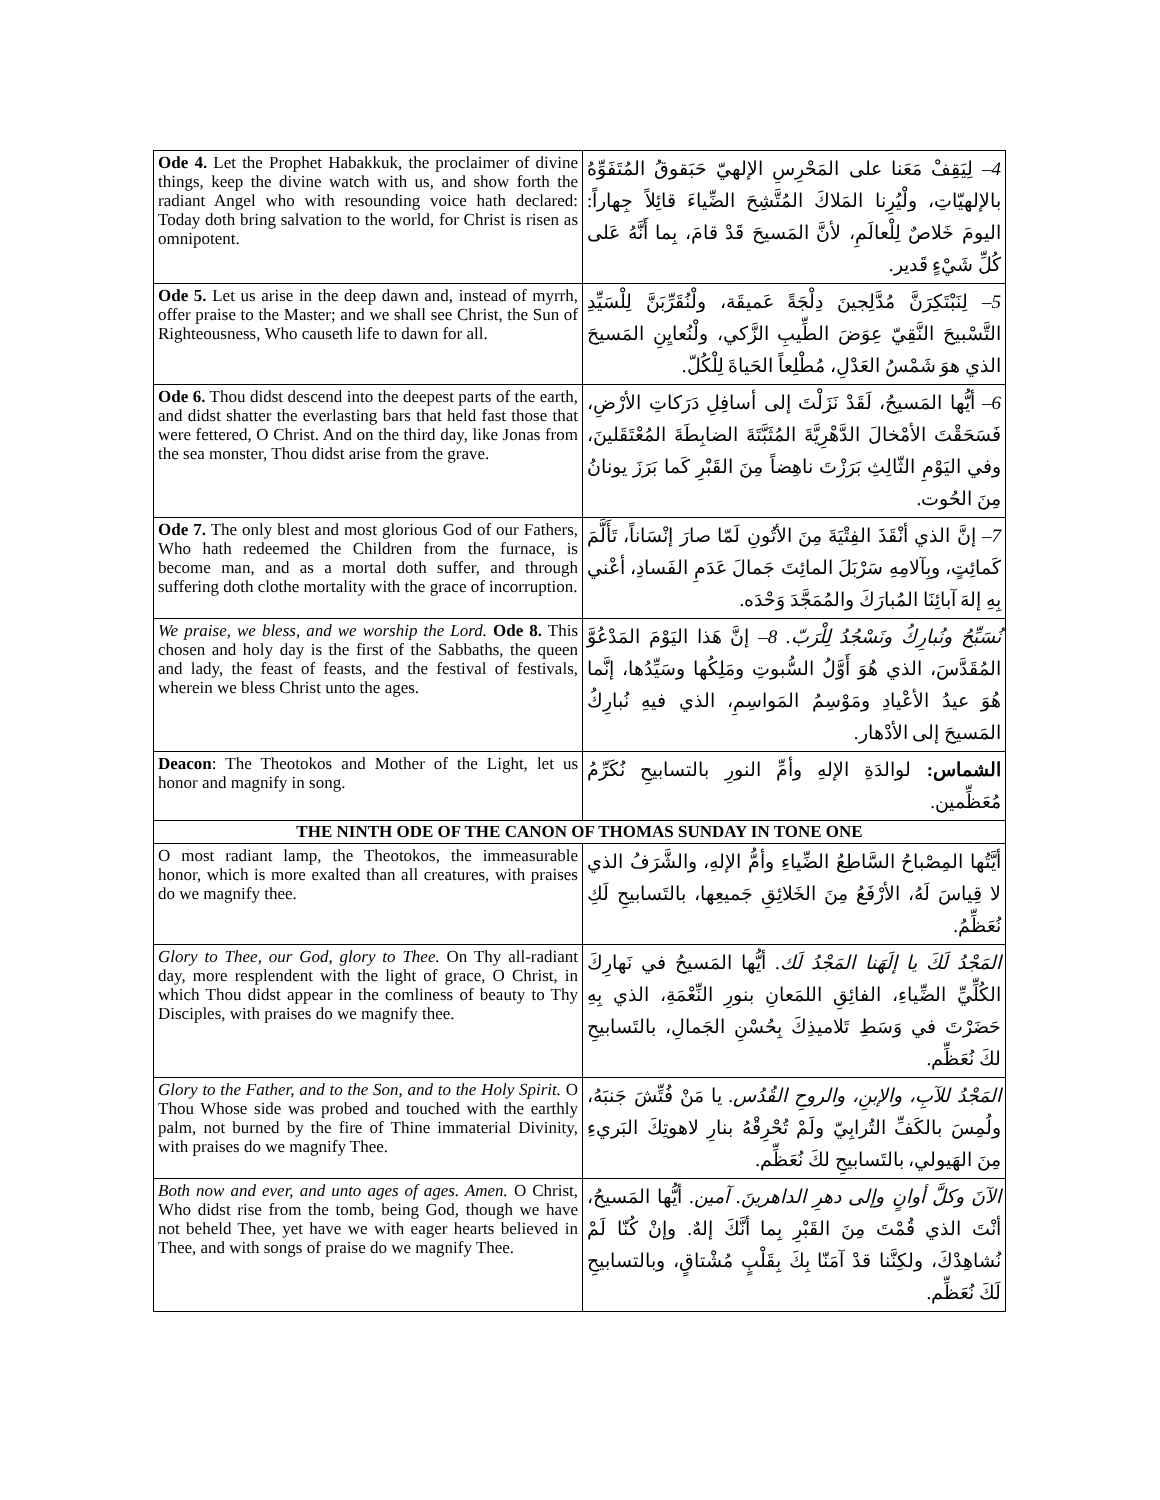| Ode 4. Let the Prophet Habakkuk, the proclaimer of divine things, keep the divine watch with us, and show forth the radiant Angel who with resounding voice hath declared: Today doth bring salvation to the world, for Christ is risen as omnipotent. | 4 – لِيَقِفْ مَعَنا على المَحْرِسِ الإلهيّ حَبَقوقُ المُتَفَوِّهُ بالإلهيّاتِ، ولْيُرِنا المَلاكَ المُتَّشِحَ الضِّياءَ قائِلاً جِهاراً: اليومَ خَلاصٌ لِلْعالَمِ، لأنَّ المَسيحَ قَدْ قامَ، بِما أَنَّهُ عَلى كُلِّ شَيْءٍ قَدير. |
| Ode 5. Let us arise in the deep dawn and, instead of myrrh, offer praise to the Master; and we shall see Christ, the Sun of Righteousness, Who causeth life to dawn for all. | 5 – لِنَبْتَكِرَنَّ مُدَّلِجينَ دِلْجَةً عَميقَة، ولْنُقَرِّبَنَّ لِلْسَيِّدِ التَّسْبيحَ النَّقِيّ عِوَضَ الطِّيبِ الزَّكي، ولْنُعايِنِ المَسيحَ الذي هوَ شَمْسُ العَدْلِ، مُطْلِعاً الحَياةَ لِلْكُلّ. |
| Ode 6. Thou didst descend into the deepest parts of the earth, and didst shatter the everlasting bars that held fast those that were fettered, O Christ. And on the third day, like Jonas from the sea monster, Thou didst arise from the grave. | 6 – أيُّها المَسيحُ، لَقَدْ نَزَلْتَ إلى أسافِلِ دَرَكاتِ الأرْضِ، فَسَحَقْتَ الأمْخالَ الدَّهْرِيَّةَ المُثَبَّتَةَ الضابِطَةَ المُعْتَقَلينَ، وفي اليَوْمِ الثّالِثِ بَرَزْتَ ناهِضاً مِنَ القَبْرِ كَما بَرَزَ يونانُ مِنَ الحُوت. |
| Ode 7. The only blest and most glorious God of our Fathers, Who hath redeemed the Children from the furnace, is become man, and as a mortal doth suffer, and through suffering doth clothe mortality with the grace of incorruption. | 7 – إنَّ الذي أنْقَذَ الفِتْيَةَ مِنَ الأتُونِ لَمّا صارَ إنْسَاناً، تَأَلَّمَ كَمائِتٍ، وبِآلامِهِ سَرْبَلَ المائِتَ جَمالَ عَدَمِ الفَسادِ، أعْني بِهِ إلهَ آبائِنَا المُبارَكَ والمُمَجَّدَ وَحْدَه. |
| We praise, we bless, and we worship the Lord. Ode 8. This chosen and holy day is the first of the Sabbaths, the queen and lady, the feast of feasts, and the festival of festivals, wherein we bless Christ unto the ages. | نُسَبِّحُ ونُبارِكُ ونَسْجُدُ لِلْرَبّ. 8 – إنَّ هَذا اليَوْمَ المَدْعُوَّ المُقَدَّسَ، الذي هُوَ أَوَّلُ السُّبوتِ ومَلِكُها وسَيِّدُها، إنَّما هُوَ عيدُ الأعْيادِ ومَوْسِمُ المَواسِمِ، الذي فيهِ نُبارِكُ المَسيحَ إلى الأدْهار. |
| Deacon : The Theotokos and Mother of the Light, let us honor and magnify in song. | الشماس: لوالدَةِ الإلهِ وأمِّ النورِ بالتسابيحِ نُكَرِّمُ مُعَظِّمين. |
| THE NINTH ODE OF THE CANON OF THOMAS SUNDAY IN TONE ONE | |
| O most radiant lamp, the Theotokos, the immeasurable honor, which is more exalted than all creatures, with praises do we magnify thee. | أيَّتُها المِصْباحُ السَّاطِعُ الضِّياءِ وأمُّ الإلهِ، والشَّرَفُ الذي لا قِياسَ لَهُ، الأرْفَعُ مِنَ الخَلائِقِ جَميعِها، بالتَسابيحِ لَكِ نُعَظِّمُ. |
| Glory to Thee, our God, glory to Thee. On Thy all-radiant day, more resplendent with the light of grace, O Christ, in which Thou didst appear in the comliness of beauty to Thy Disciples, with praises do we magnify thee. | المَجْدُ لَكَ يا إلَهَنا المَجْدُ لَك. أيُّها المَسيحُ في نَهارِكَ الكُلِّيِّ الضِّياءِ، الفائِقِ اللمَعانِ بنورِ النِّعْمَةِ، الذي بِهِ حَضَرْتَ في وَسَطِ تَلاميذِكَ بِحُسْنِ الجَمالِ، بالتَسابيحِ لكَ نُعَظِّم. |
| Glory to the Father, and to the Son, and to the Holy Spirit. O Thou Whose side was probed and touched with the earthly palm, not burned by the fire of Thine immaterial Divinity, with praises do we magnify Thee. | المَجْدُ للآبِ، والإبنِ، والروحِ القُدُس. يا مَنْ فُتِّشَ جَنبَهُ، ولُمِسَ بالكَفِّ التُرابِيّ ولَمْ تُحْرِقْهُ بنارِ لاهوتِكَ البَريءِ مِنَ الهَيولي، بالتَسابيحِ لكَ نُعَظِّم. |
| Both now and ever, and unto ages of ages. Amen. O Christ, Who didst rise from the tomb, being God, though we have not beheld Thee, yet have we with eager hearts believed in Thee, and with songs of praise do we magnify Thee. | الآنَ وكلَّ أوانٍ وإلى دهرِ الداهرينَ. آمين. أيُّها المَسيحُ، أنْتَ الذي قُمْتَ مِنَ القَبْرِ بِما أنَّكَ إلهٌ. وإنْ كُنّا لَمْ نُشاهِدْكَ، ولكِنَّنا قدْ آمَنّا بِكَ بِقَلْبٍ مُشْتاقٍ، وبالتسابيحِ لَكَ نُعَظِّم. |